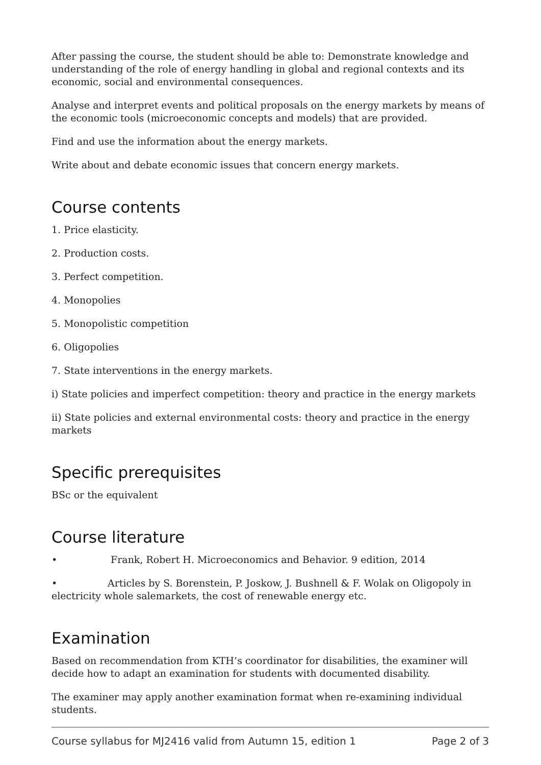After passing the course, the student should be able to: Demonstrate knowledge and understanding of the role of energy handling in global and regional contexts and its economic, social and environmental consequences.
Analyse and interpret events and political proposals on the energy markets by means of the economic tools (microeconomic concepts and models) that are provided.
Find and use the information about the energy markets.
Write about and debate economic issues that concern energy markets.
Course contents
1. Price elasticity.
2. Production costs.
3. Perfect competition.
4. Monopolies
5. Monopolistic competition
6. Oligopolies
7. State interventions in the energy markets.
i) State policies and imperfect competition: theory and practice in the energy markets
ii) State policies and external environmental costs: theory and practice in the energy markets
Specific prerequisites
BSc or the equivalent
Course literature
• Frank, Robert H. Microeconomics and Behavior. 9 edition, 2014
• Articles by S. Borenstein, P. Joskow, J. Bushnell & F. Wolak on Oligopoly in electricity whole salemarkets, the cost of renewable energy etc.
Examination
Based on recommendation from KTH’s coordinator for disabilities, the examiner will decide how to adapt an examination for students with documented disability.
The examiner may apply another examination format when re-examining individual students.
Course syllabus for MJ2416 valid from Autumn 15, edition 1 Page 2 of 3